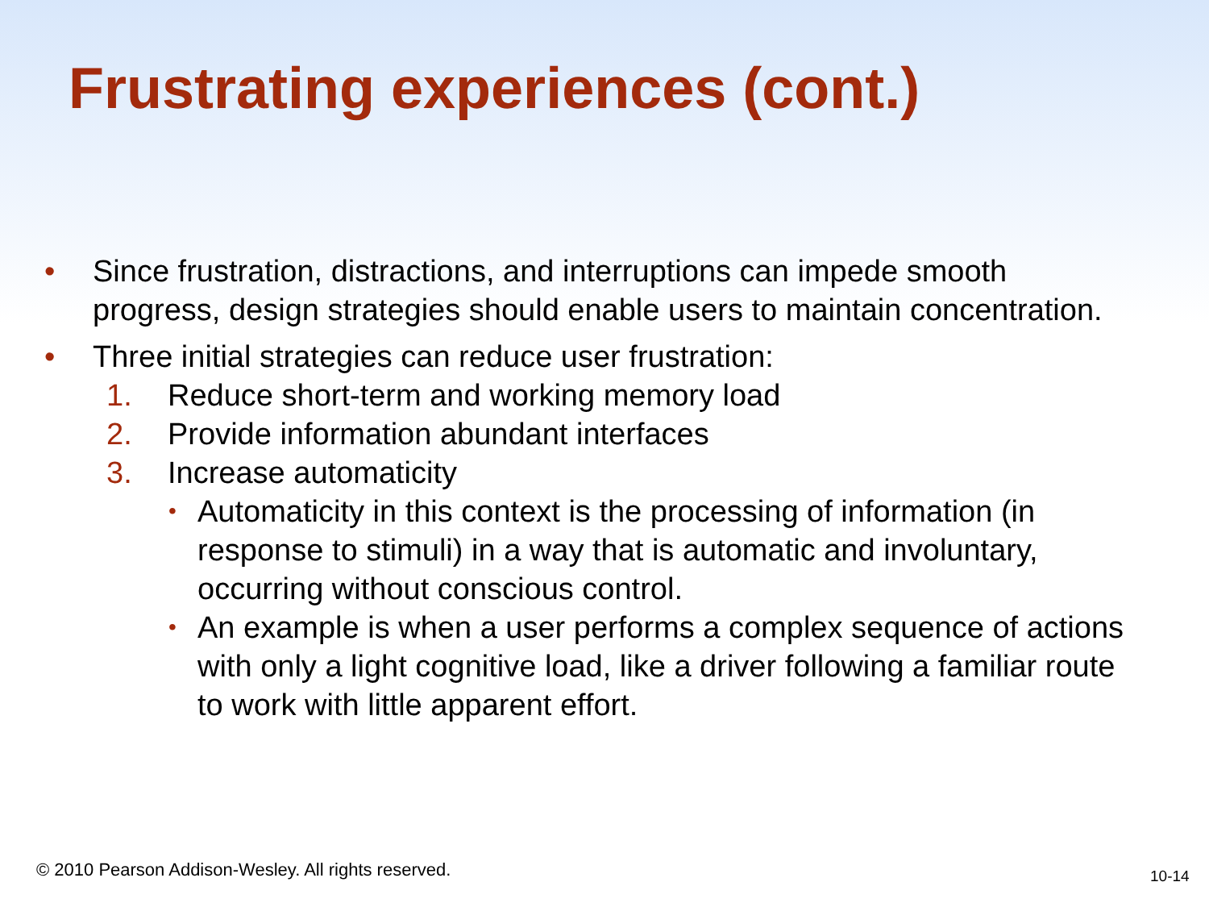Frustrating experiences (cont.)
• Since frustration, distractions, and interruptions can impede smooth progress, design strategies should enable users to maintain concentration.
• Three initial strategies can reduce user frustration:
1. Reduce short-term and working memory load
2. Provide information abundant interfaces
3. Increase automaticity
• Automaticity in this context is the processing of information (in response to stimuli) in a way that is automatic and involuntary, occurring without conscious control.
• An example is when a user performs a complex sequence of actions with only a light cognitive load, like a driver following a familiar route to work with little apparent effort.
© 2010 Pearson Addison-Wesley. All rights reserved.
10-14